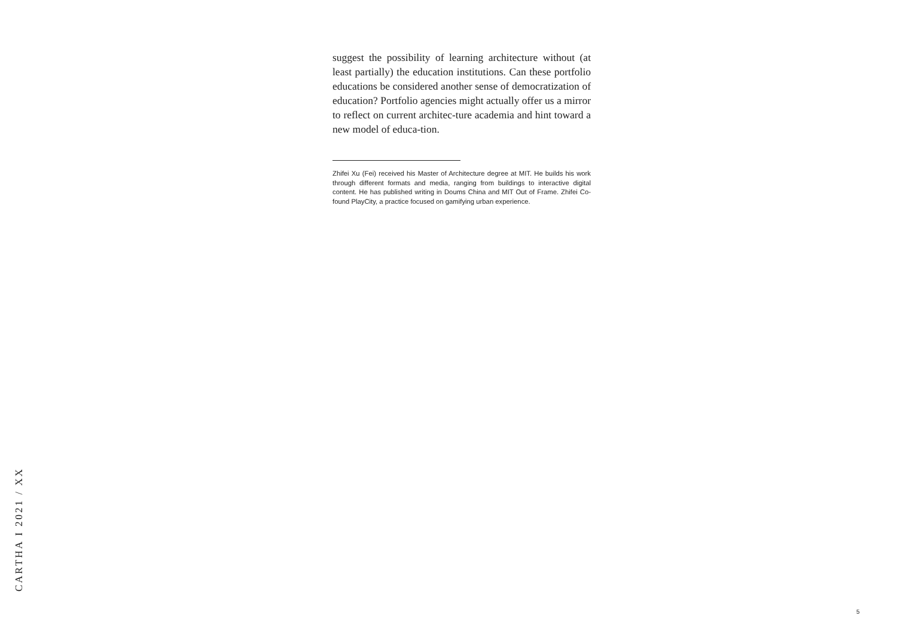suggest the possibility of learning architecture without (at least partially) the education institutions. Can these portfolio educations be considered another sense of democratization of education? Portfolio agencies might actually offer us a mirror to reflect on current architec-ture academia and hint toward a new model of educa-tion.
Zhifei Xu (Fei) received his Master of Architecture degree at MIT. He builds his work through different formats and media, ranging from buildings to interactive digital content. He has published writing in Doums China and MIT Out of Frame. Zhifei Co-found PlayCity, a practice focused on gamifying urban experience.
CARTHA I 2021 / XX
5